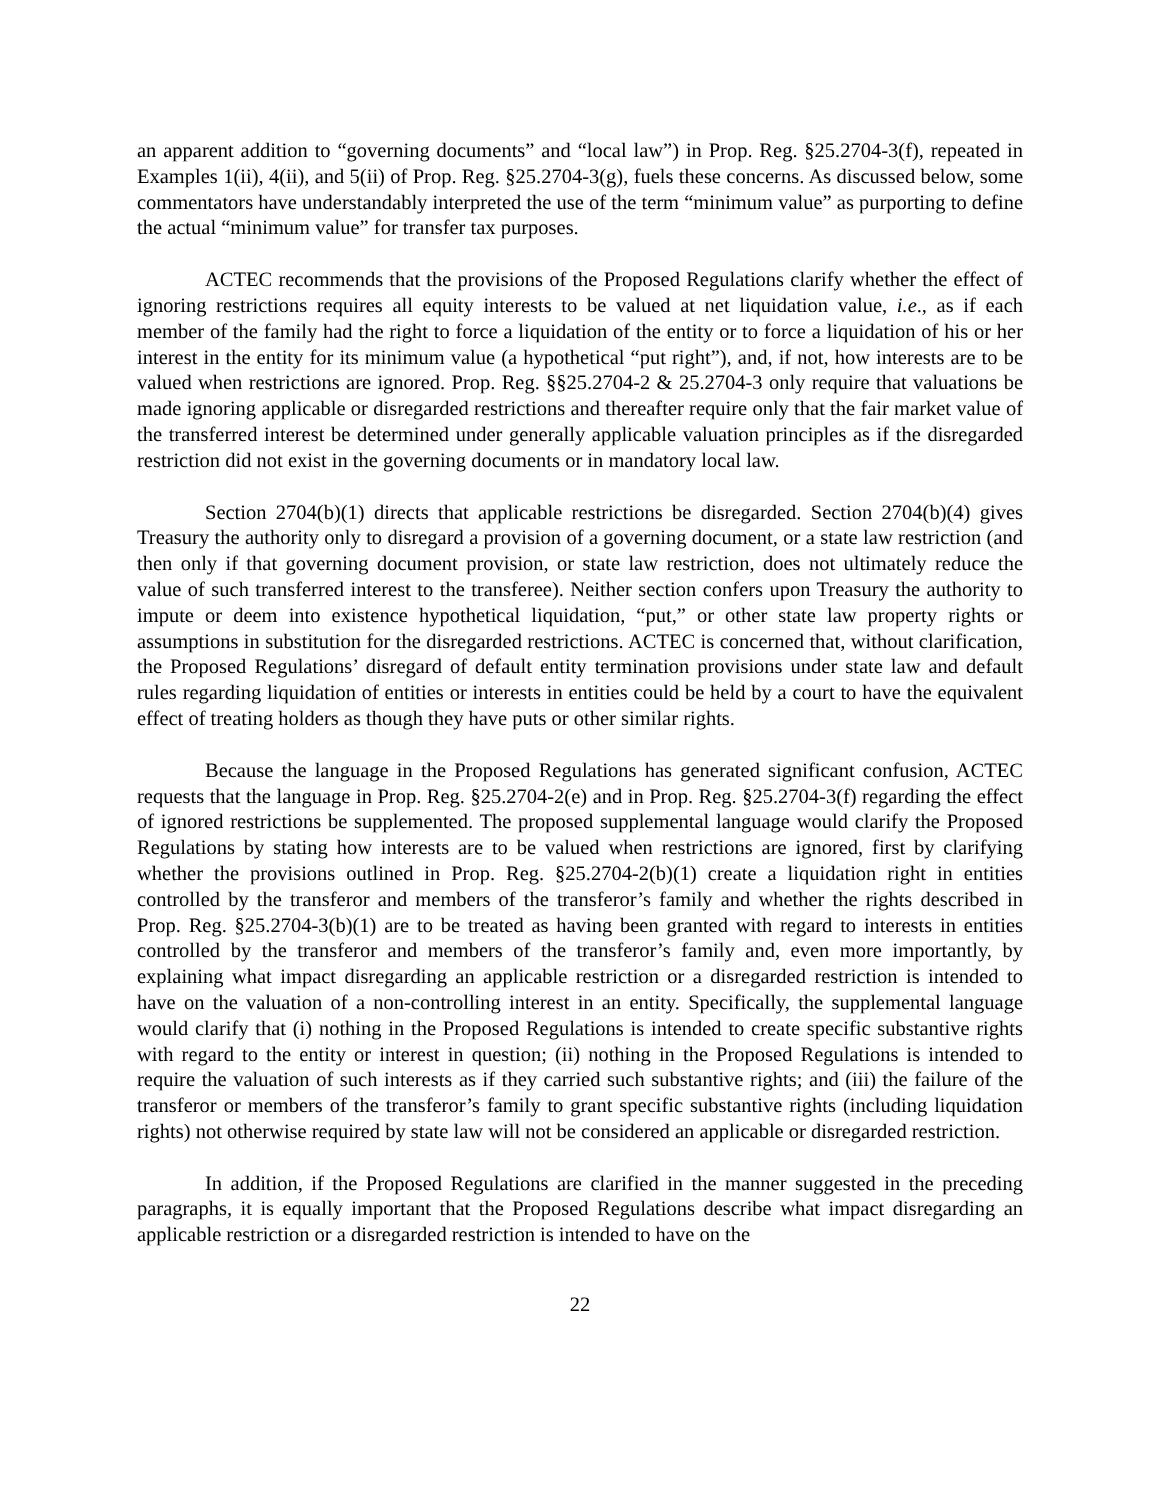an apparent addition to “governing documents” and “local law”) in Prop. Reg. §25.2704-3(f), repeated in Examples 1(ii), 4(ii), and 5(ii) of Prop. Reg. §25.2704-3(g), fuels these concerns. As discussed below, some commentators have understandably interpreted the use of the term “minimum value” as purporting to define the actual “minimum value” for transfer tax purposes.
ACTEC recommends that the provisions of the Proposed Regulations clarify whether the effect of ignoring restrictions requires all equity interests to be valued at net liquidation value, i.e., as if each member of the family had the right to force a liquidation of the entity or to force a liquidation of his or her interest in the entity for its minimum value (a hypothetical “put right”), and, if not, how interests are to be valued when restrictions are ignored. Prop. Reg. §§25.2704-2 & 25.2704-3 only require that valuations be made ignoring applicable or disregarded restrictions and thereafter require only that the fair market value of the transferred interest be determined under generally applicable valuation principles as if the disregarded restriction did not exist in the governing documents or in mandatory local law.
Section 2704(b)(1) directs that applicable restrictions be disregarded. Section 2704(b)(4) gives Treasury the authority only to disregard a provision of a governing document, or a state law restriction (and then only if that governing document provision, or state law restriction, does not ultimately reduce the value of such transferred interest to the transferee). Neither section confers upon Treasury the authority to impute or deem into existence hypothetical liquidation, “put,” or other state law property rights or assumptions in substitution for the disregarded restrictions. ACTEC is concerned that, without clarification, the Proposed Regulations’ disregard of default entity termination provisions under state law and default rules regarding liquidation of entities or interests in entities could be held by a court to have the equivalent effect of treating holders as though they have puts or other similar rights.
Because the language in the Proposed Regulations has generated significant confusion, ACTEC requests that the language in Prop. Reg. §25.2704-2(e) and in Prop. Reg. §25.2704-3(f) regarding the effect of ignored restrictions be supplemented. The proposed supplemental language would clarify the Proposed Regulations by stating how interests are to be valued when restrictions are ignored, first by clarifying whether the provisions outlined in Prop. Reg. §25.2704-2(b)(1) create a liquidation right in entities controlled by the transferor and members of the transferor’s family and whether the rights described in Prop. Reg. §25.2704-3(b)(1) are to be treated as having been granted with regard to interests in entities controlled by the transferor and members of the transferor’s family and, even more importantly, by explaining what impact disregarding an applicable restriction or a disregarded restriction is intended to have on the valuation of a non-controlling interest in an entity. Specifically, the supplemental language would clarify that (i) nothing in the Proposed Regulations is intended to create specific substantive rights with regard to the entity or interest in question; (ii) nothing in the Proposed Regulations is intended to require the valuation of such interests as if they carried such substantive rights; and (iii) the failure of the transferor or members of the transferor’s family to grant specific substantive rights (including liquidation rights) not otherwise required by state law will not be considered an applicable or disregarded restriction.
In addition, if the Proposed Regulations are clarified in the manner suggested in the preceding paragraphs, it is equally important that the Proposed Regulations describe what impact disregarding an applicable restriction or a disregarded restriction is intended to have on the
22